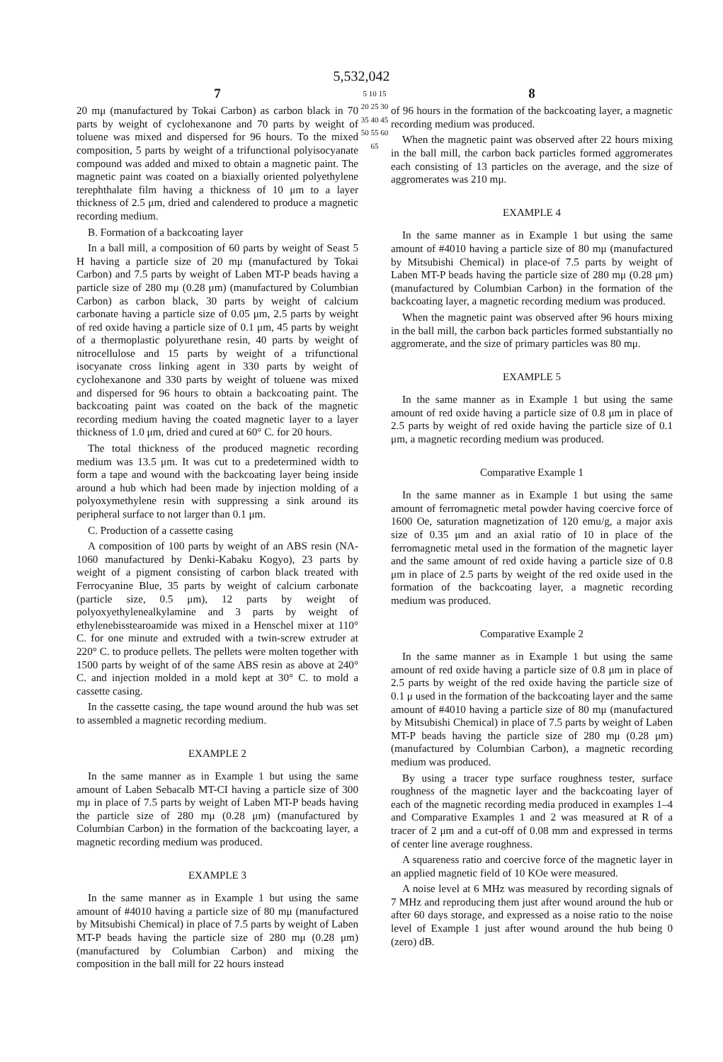5,532,042
7
20 mμ (manufactured by Tokai Carbon) as carbon black in 70 parts by weight of cyclohexanone and 70 parts by weight of toluene was mixed and dispersed for 96 hours. To the mixed composition, 5 parts by weight of a trifunctional polyisocyanate compound was added and mixed to obtain a magnetic paint. The magnetic paint was coated on a biaxially oriented polyethylene terephthalate film having a thickness of 10 μm to a layer thickness of 2.5 μm, dried and calendered to produce a magnetic recording medium.
B. Formation of a backcoating layer
In a ball mill, a composition of 60 parts by weight of Seast 5 H having a particle size of 20 mμ (manufactured by Tokai Carbon) and 7.5 parts by weight of Laben MT-P beads having a particle size of 280 mμ (0.28 μm) (manufactured by Columbian Carbon) as carbon black, 30 parts by weight of calcium carbonate having a particle size of 0.05 μm, 2.5 parts by weight of red oxide having a particle size of 0.1 μm, 45 parts by weight of a thermoplastic polyurethane resin, 40 parts by weight of nitrocellulose and 15 parts by weight of a trifunctional isocyanate cross linking agent in 330 parts by weight of cyclohexanone and 330 parts by weight of toluene was mixed and dispersed for 96 hours to obtain a backcoating paint. The backcoating paint was coated on the back of the magnetic recording medium having the coated magnetic layer to a layer thickness of 1.0 μm, dried and cured at 60° C. for 20 hours.
The total thickness of the produced magnetic recording medium was 13.5 μm. It was cut to a predetermined width to form a tape and wound with the backcoating layer being inside around a hub which had been made by injection molding of a polyoxymethylene resin with suppressing a sink around its peripheral surface to not larger than 0.1 μm.
C. Production of a cassette casing
A composition of 100 parts by weight of an ABS resin (NA-1060 manufactured by Denki-Kabaku Kogyo), 23 parts by weight of a pigment consisting of carbon black treated with Ferrocyanine Blue, 35 parts by weight of calcium carbonate (particle size, 0.5 μm), 12 parts by weight of polyoxyethylenealkylamine and 3 parts by weight of ethylenebisstearoamide was mixed in a Henschel mixer at 110° C. for one minute and extruded with a twin-screw extruder at 220° C. to produce pellets. The pellets were molten together with 1500 parts by weight of of the same ABS resin as above at 240° C. and injection molded in a mold kept at 30° C. to mold a cassette casing.
In the cassette casing, the tape wound around the hub was set to assembled a magnetic recording medium.
EXAMPLE 2
In the same manner as in Example 1 but using the same amount of Laben Sebacalb MT-CI having a particle size of 300 mμ in place of 7.5 parts by weight of Laben MT-P beads having the particle size of 280 mμ (0.28 μm) (manufactured by Columbian Carbon) in the formation of the backcoating layer, a magnetic recording medium was produced.
EXAMPLE 3
In the same manner as in Example 1 but using the same amount of #4010 having a particle size of 80 mμ (manufactured by Mitsubishi Chemical) in place of 7.5 parts by weight of Laben MT-P beads having the particle size of 280 mμ (0.28 μm) (manufactured by Columbian Carbon) and mixing the composition in the ball mill for 22 hours instead
5 10 15 20 25 30 35 40 45 50 55 60 65
8
of 96 hours in the formation of the backcoating layer, a magnetic recording medium was produced.
When the magnetic paint was observed after 22 hours mixing in the ball mill, the carbon back particles formed aggromerates each consisting of 13 particles on the average, and the size of aggromerates was 210 mμ.
EXAMPLE 4
In the same manner as in Example 1 but using the same amount of #4010 having a particle size of 80 mμ (manufactured by Mitsubishi Chemical) in place-of 7.5 parts by weight of Laben MT-P beads having the particle size of 280 mμ (0.28 μm) (manufactured by Columbian Carbon) in the formation of the backcoating layer, a magnetic recording medium was produced.
When the magnetic paint was observed after 96 hours mixing in the ball mill, the carbon back particles formed substantially no aggromerate, and the size of primary particles was 80 mμ.
EXAMPLE 5
In the same manner as in Example 1 but using the same amount of red oxide having a particle size of 0.8 μm in place of 2.5 parts by weight of red oxide having the particle size of 0.1 μm, a magnetic recording medium was produced.
Comparative Example 1
In the same manner as in Example 1 but using the same amount of ferromagnetic metal powder having coercive force of 1600 Oe, saturation magnetization of 120 emu/g, a major axis size of 0.35 μm and an axial ratio of 10 in place of the ferromagnetic metal used in the formation of the magnetic layer and the same amount of red oxide having a particle size of 0.8 μm in place of 2.5 parts by weight of the red oxide used in the formation of the backcoating layer, a magnetic recording medium was produced.
Comparative Example 2
In the same manner as in Example 1 but using the same amount of red oxide having a particle size of 0.8 μm in place of 2.5 parts by weight of the red oxide having the particle size of 0.1 μ used in the formation of the backcoating layer and the same amount of #4010 having a particle size of 80 mμ (manufactured by Mitsubishi Chemical) in place of 7.5 parts by weight of Laben MT-P beads having the particle size of 280 mμ (0.28 μm) (manufactured by Columbian Carbon), a magnetic recording medium was produced.
By using a tracer type surface roughness tester, surface roughness of the magnetic layer and the backcoating layer of each of the magnetic recording media produced in examples 1–4 and Comparative Examples 1 and 2 was measured at R of a tracer of 2 μm and a cut-off of 0.08 mm and expressed in terms of center line average roughness.
A squareness ratio and coercive force of the magnetic layer in an applied magnetic field of 10 KOe were measured.
A noise level at 6 MHz was measured by recording signals of 7 MHz and reproducing them just after wound around the hub or after 60 days storage, and expressed as a noise ratio to the noise level of Example 1 just after wound around the hub being 0 (zero) dB.